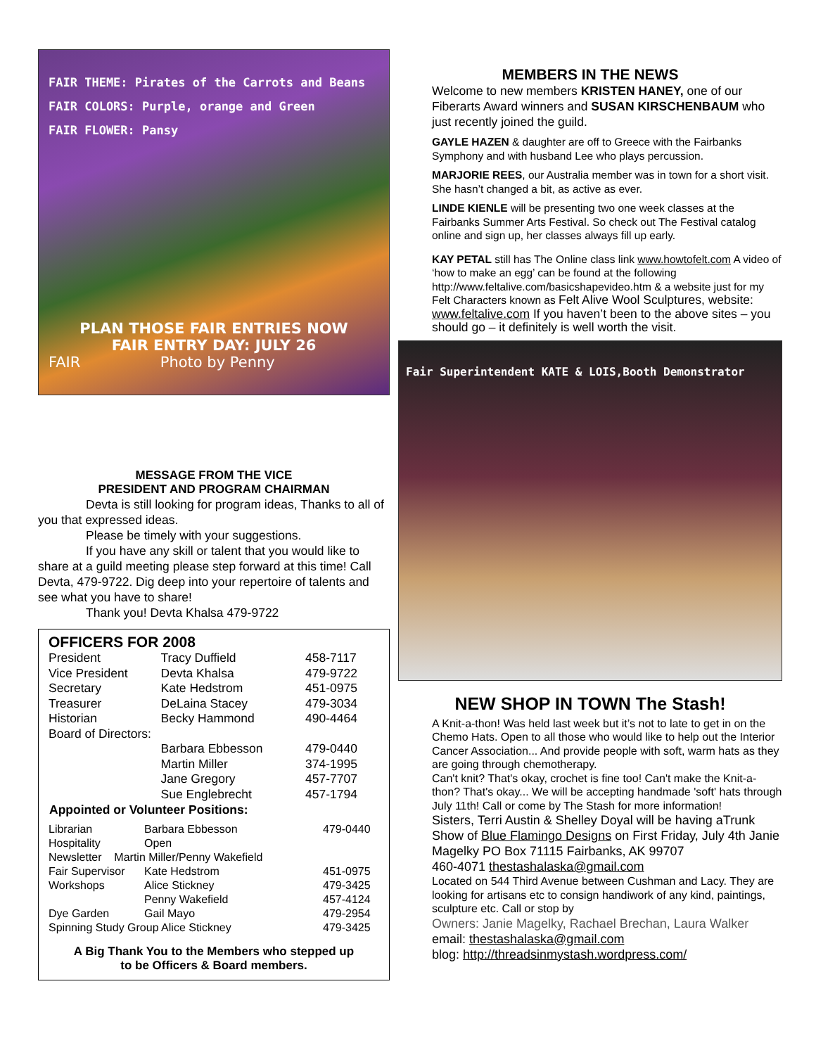FAIR THEME: Pirates of the Carrots and Beans
FAIR COLORS: Purple, orange and Green
FAIR FLOWER: Pansy
PLAN THOSE FAIR ENTRIES NOW
FAIR ENTRY DAY: JULY 26
FAIR Photo by Penny
MESSAGE FROM THE VICE
PRESIDENT AND PROGRAM CHAIRMAN
Devta is still looking for program ideas, Thanks to all of you that expressed ideas.
Please be timely with your suggestions.
If you have any skill or talent that you would like to share at a guild meeting please step forward at this time! Call Devta, 479-9722. Dig deep into your repertoire of talents and see what you have to share!
Thank you! Devta Khalsa 479-9722
OFFICERS FOR 2008
| President | Tracy Duffield | 458-7117 |
| Vice President | Devta Khalsa | 479-9722 |
| Secretary | Kate Hedstrom | 451-0975 |
| Treasurer | DeLaina Stacey | 479-3034 |
| Historian | Becky Hammond | 490-4464 |
| Board of Directors: | | |
| | Barbara Ebbesson | 479-0440 |
| | Martin Miller | 374-1995 |
| | Jane Gregory | 457-7707 |
| | Sue Englebrecht | 457-1794 |
| Appointed or Volunteer Positions: | | |
| Librarian | Barbara Ebbesson | 479-0440 |
| Hospitality | Open | |
| Newsletter Martin Miller/Penny Wakefield | | |
| Fair Supervisor | Kate Hedstrom | 451-0975 |
| Workshops | Alice Stickney | 479-3425 |
| | Penny Wakefield | 457-4124 |
| Dye Garden | Gail Mayo | 479-2954 |
| Spinning Study Group Alice Stickney | | 479-3425 |
A Big Thank You to the Members who stepped up
to be Officers & Board members.
MEMBERS IN THE NEWS
Welcome to new members KRISTEN HANEY, one of our Fiberarts Award winners and SUSAN KIRSCHENBAUM who just recently joined the guild.
GAYLE HAZEN & daughter are off to Greece with the Fairbanks Symphony and with husband Lee who plays percussion.
MARJORIE REES, our Australia member was in town for a short visit. She hasn’t changed a bit, as active as ever.
LINDE KIENLE will be presenting two one week classes at the Fairbanks Summer Arts Festival. So check out The Festival catalog online and sign up, her classes always fill up early.
KAY PETAL still has The Online class link www.howtofelt.com A video of ‘how to make an egg’ can be found at the following http://www.feltalive.com/basicshapevideo.htm & a website just for my Felt Characters known as Felt Alive Wool Sculptures, website: www.feltalive.com If you haven’t been to the above sites – you should go – it definitely is well worth the visit.
Fair Superintendent KATE & LOIS,Booth Demonstrator
NEW SHOP IN TOWN The Stash!
A Knit-a-thon! Was held last week but it’s not to late to get in on the Chemo Hats. Open to all those who would like to help out the Interior Cancer Association... And provide people with soft, warm hats as they are going through chemotherapy.
Can't knit? That's okay, crochet is fine too! Can't make the Knit-a-thon? That's okay... We will be accepting handmade 'soft' hats through July 11th! Call or come by The Stash for more information!
Sisters, Terri Austin & Shelley Doyal will be having aTrunk Show of Blue Flamingo Designs on First Friday, July 4th Janie Magelky PO Box 71115 Fairbanks, AK 99707
460-4071 thestashalaska@gmail.com
Located on 544 Third Avenue between Cushman and Lacy. They are looking for artisans etc to consign handiwork of any kind, paintings, sculpture etc. Call or stop by
Owners: Janie Magelky, Rachael Brechan, Laura Walker
email: thestashalaska@gmail.com
blog: http://threadsinmystash.wordpress.com/